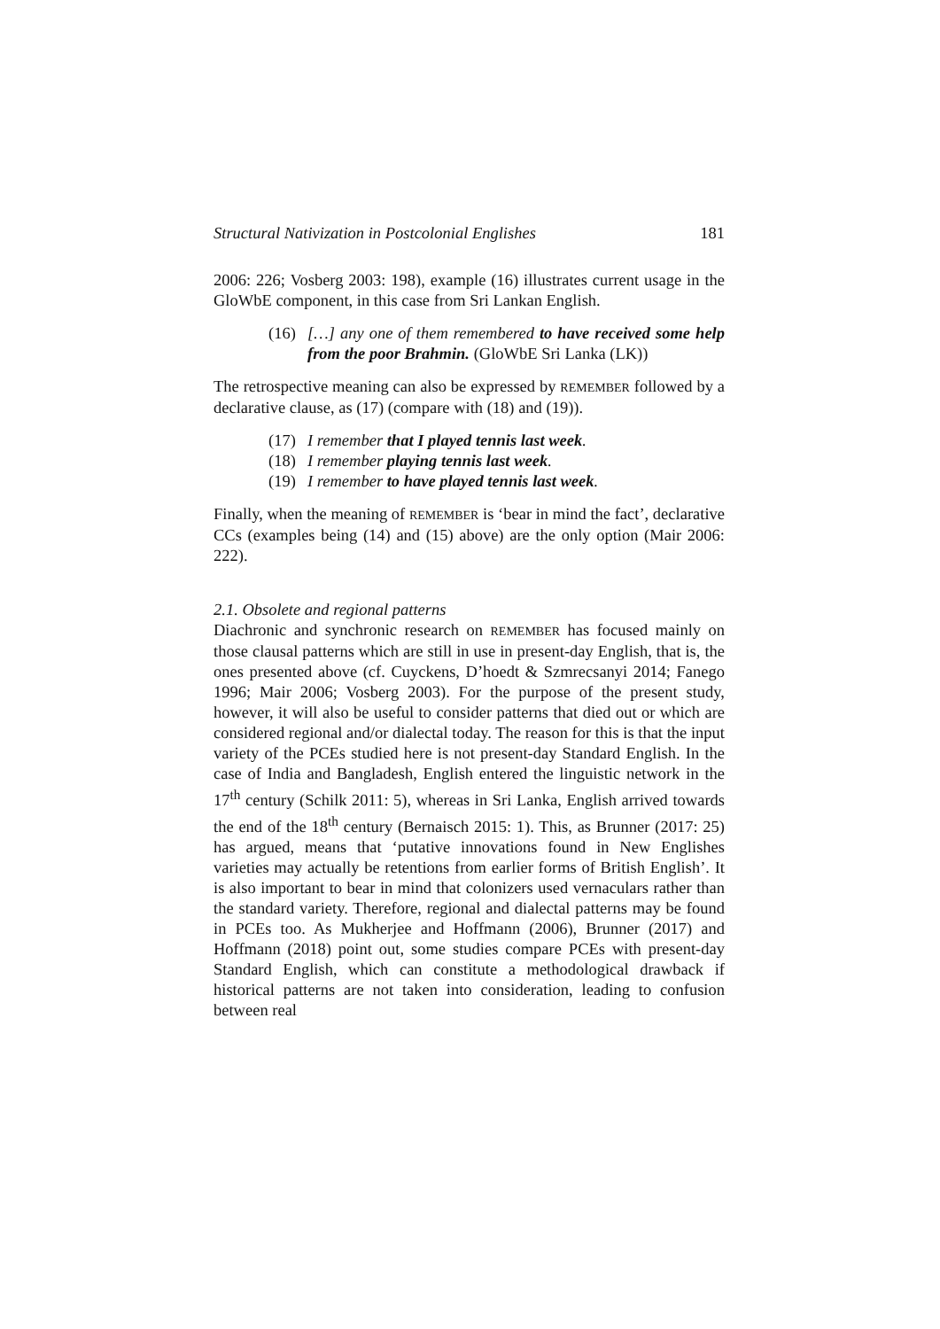Structural Nativization in Postcolonial Englishes 181
2006: 226; Vosberg 2003: 198), example (16) illustrates current usage in the GloWbE component, in this case from Sri Lankan English.
(16) […] any one of them remembered to have received some help from the poor Brahmin. (GloWbE Sri Lanka (LK))
The retrospective meaning can also be expressed by REMEMBER followed by a declarative clause, as (17) (compare with (18) and (19)).
(17) I remember that I played tennis last week.
(18) I remember playing tennis last week.
(19) I remember to have played tennis last week.
Finally, when the meaning of REMEMBER is ‘bear in mind the fact’, declarative CCs (examples being (14) and (15) above) are the only option (Mair 2006: 222).
2.1. Obsolete and regional patterns
Diachronic and synchronic research on REMEMBER has focused mainly on those clausal patterns which are still in use in present-day English, that is, the ones presented above (cf. Cuyckens, D’hoedt & Szmrecsanyi 2014; Fanego 1996; Mair 2006; Vosberg 2003). For the purpose of the present study, however, it will also be useful to consider patterns that died out or which are considered regional and/or dialectal today. The reason for this is that the input variety of the PCEs studied here is not present-day Standard English. In the case of India and Bangladesh, English entered the linguistic network in the 17<sup>th</sup> century (Schilk 2011: 5), whereas in Sri Lanka, English arrived towards the end of the 18<sup>th</sup> century (Bernaisch 2015: 1). This, as Brunner (2017: 25) has argued, means that ‘putative innovations found in New Englishes varieties may actually be retentions from earlier forms of British English’. It is also important to bear in mind that colonizers used vernaculars rather than the standard variety. Therefore, regional and dialectal patterns may be found in PCEs too. As Mukherjee and Hoffmann (2006), Brunner (2017) and Hoffmann (2018) point out, some studies compare PCEs with present-day Standard English, which can constitute a methodological drawback if historical patterns are not taken into consideration, leading to confusion between real